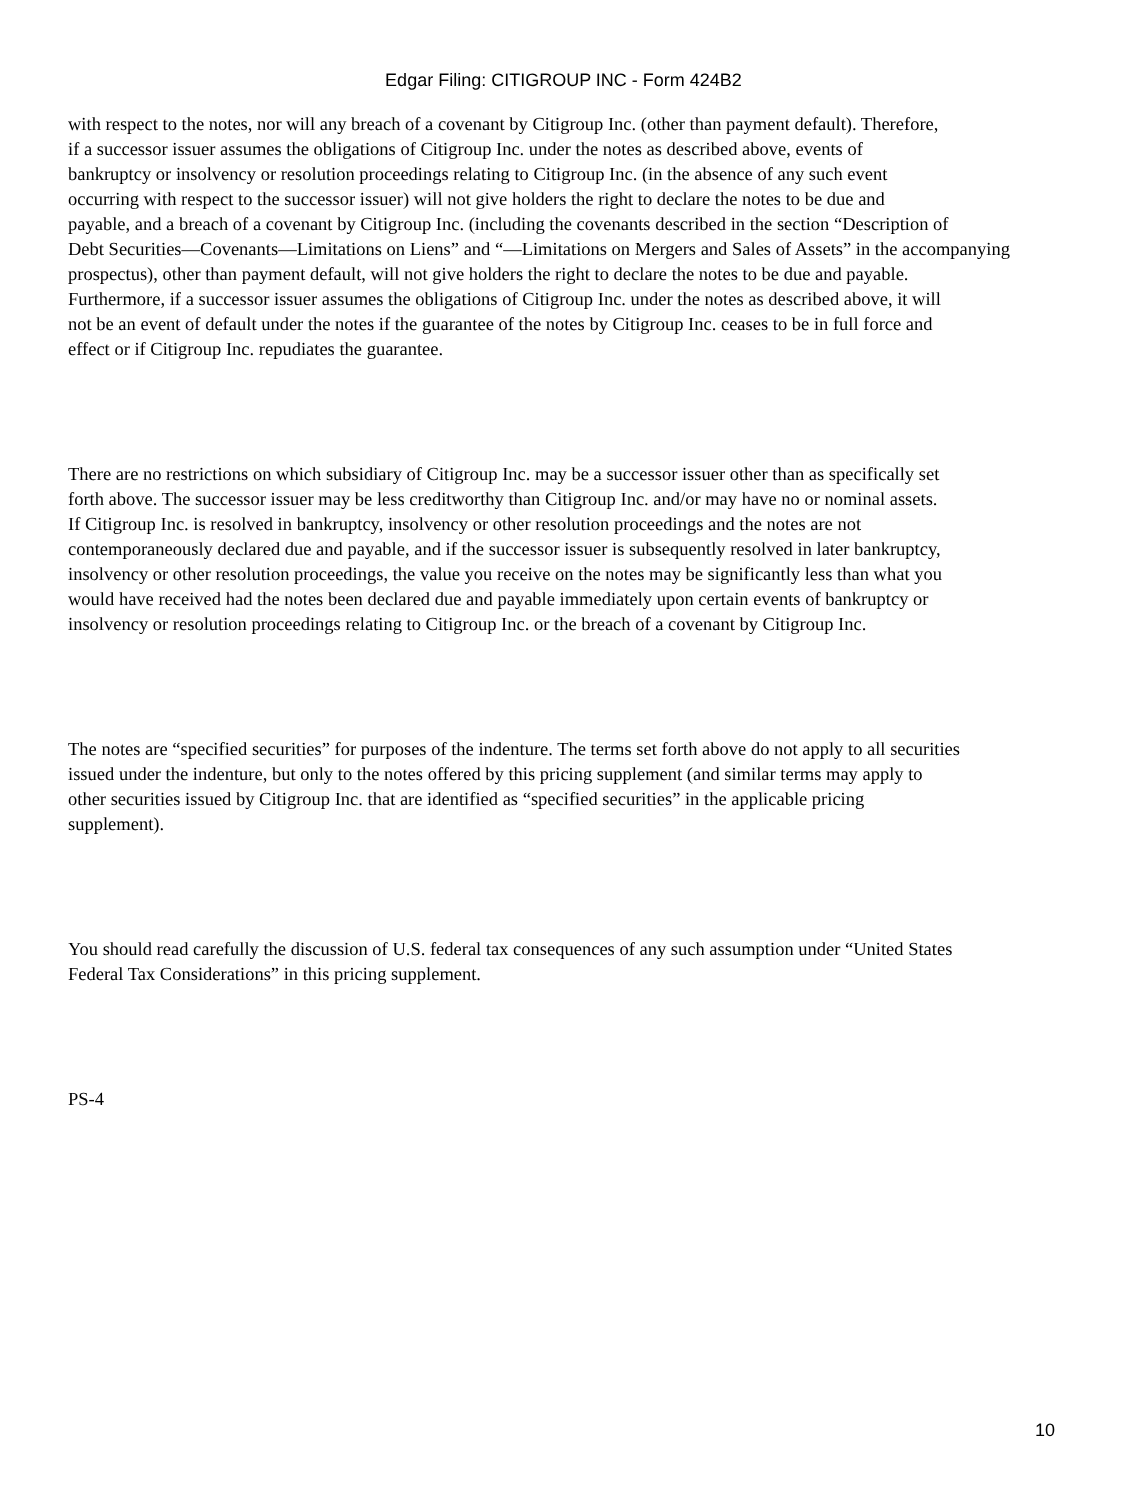Edgar Filing: CITIGROUP INC - Form 424B2
with respect to the notes, nor will any breach of a covenant by Citigroup Inc. (other than payment default). Therefore,
if a successor issuer assumes the obligations of Citigroup Inc. under the notes as described above, events of
bankruptcy or insolvency or resolution proceedings relating to Citigroup Inc. (in the absence of any such event
occurring with respect to the successor issuer) will not give holders the right to declare the notes to be due and
payable, and a breach of a covenant by Citigroup Inc. (including the covenants described in the section “Description of
Debt Securities—Covenants—Limitations on Liens” and “—Limitations on Mergers and Sales of Assets” in the accompanying
prospectus), other than payment default, will not give holders the right to declare the notes to be due and payable.
Furthermore, if a successor issuer assumes the obligations of Citigroup Inc. under the notes as described above, it will
not be an event of default under the notes if the guarantee of the notes by Citigroup Inc. ceases to be in full force and
effect or if Citigroup Inc. repudiates the guarantee.
There are no restrictions on which subsidiary of Citigroup Inc. may be a successor issuer other than as specifically set
forth above. The successor issuer may be less creditworthy than Citigroup Inc. and/or may have no or nominal assets.
If Citigroup Inc. is resolved in bankruptcy, insolvency or other resolution proceedings and the notes are not
contemporaneously declared due and payable, and if the successor issuer is subsequently resolved in later bankruptcy,
insolvency or other resolution proceedings, the value you receive on the notes may be significantly less than what you
would have received had the notes been declared due and payable immediately upon certain events of bankruptcy or
insolvency or resolution proceedings relating to Citigroup Inc. or the breach of a covenant by Citigroup Inc.
The notes are “specified securities” for purposes of the indenture. The terms set forth above do not apply to all securities
issued under the indenture, but only to the notes offered by this pricing supplement (and similar terms may apply to
other securities issued by Citigroup Inc. that are identified as “specified securities” in the applicable pricing
supplement).
You should read carefully the discussion of U.S. federal tax consequences of any such assumption under “United States
Federal Tax Considerations” in this pricing supplement.
PS-4
10